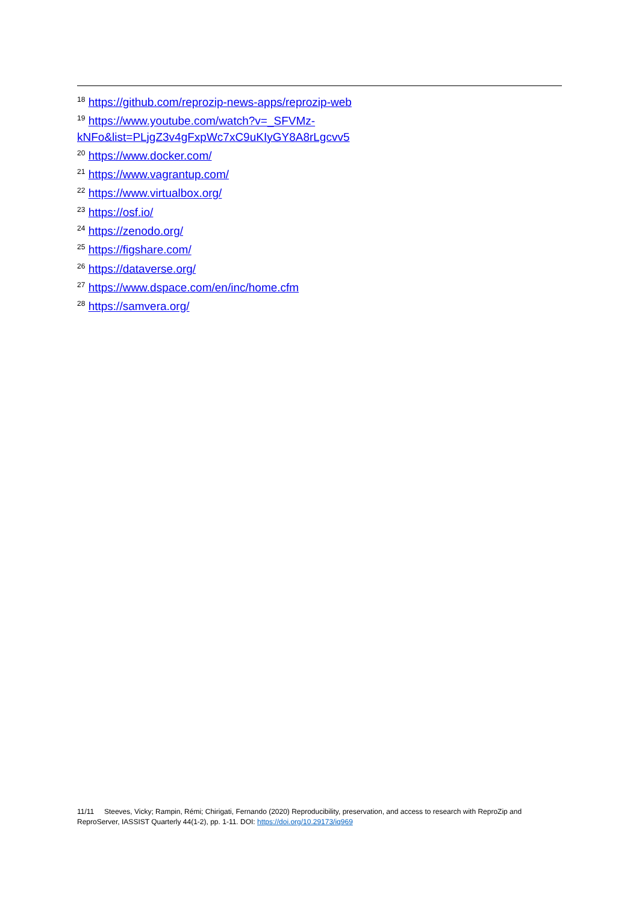<sup>18</sup> https://github.com/reprozip-news-apps/reprozip-web
<sup>19</sup> https://www.youtube.com/watch?v=_SFVMz-kNFo&list=PLjgZ3v4gFxpWc7xC9uKIyGY8A8rLgcvv5
<sup>20</sup> https://www.docker.com/
<sup>21</sup> https://www.vagrantup.com/
<sup>22</sup> https://www.virtualbox.org/
<sup>23</sup> https://osf.io/
<sup>24</sup> https://zenodo.org/
<sup>25</sup> https://figshare.com/
<sup>26</sup> https://dataverse.org/
<sup>27</sup> https://www.dspace.com/en/inc/home.cfm
<sup>28</sup> https://samvera.org/
11/11 Steeves, Vicky; Rampin, Rémi; Chirigati, Fernando (2020) Reproducibility, preservation, and access to research with ReproZip and ReproServer, IASSIST Quarterly 44(1-2), pp. 1-11. DOI: https://doi.org/10.29173/iq969